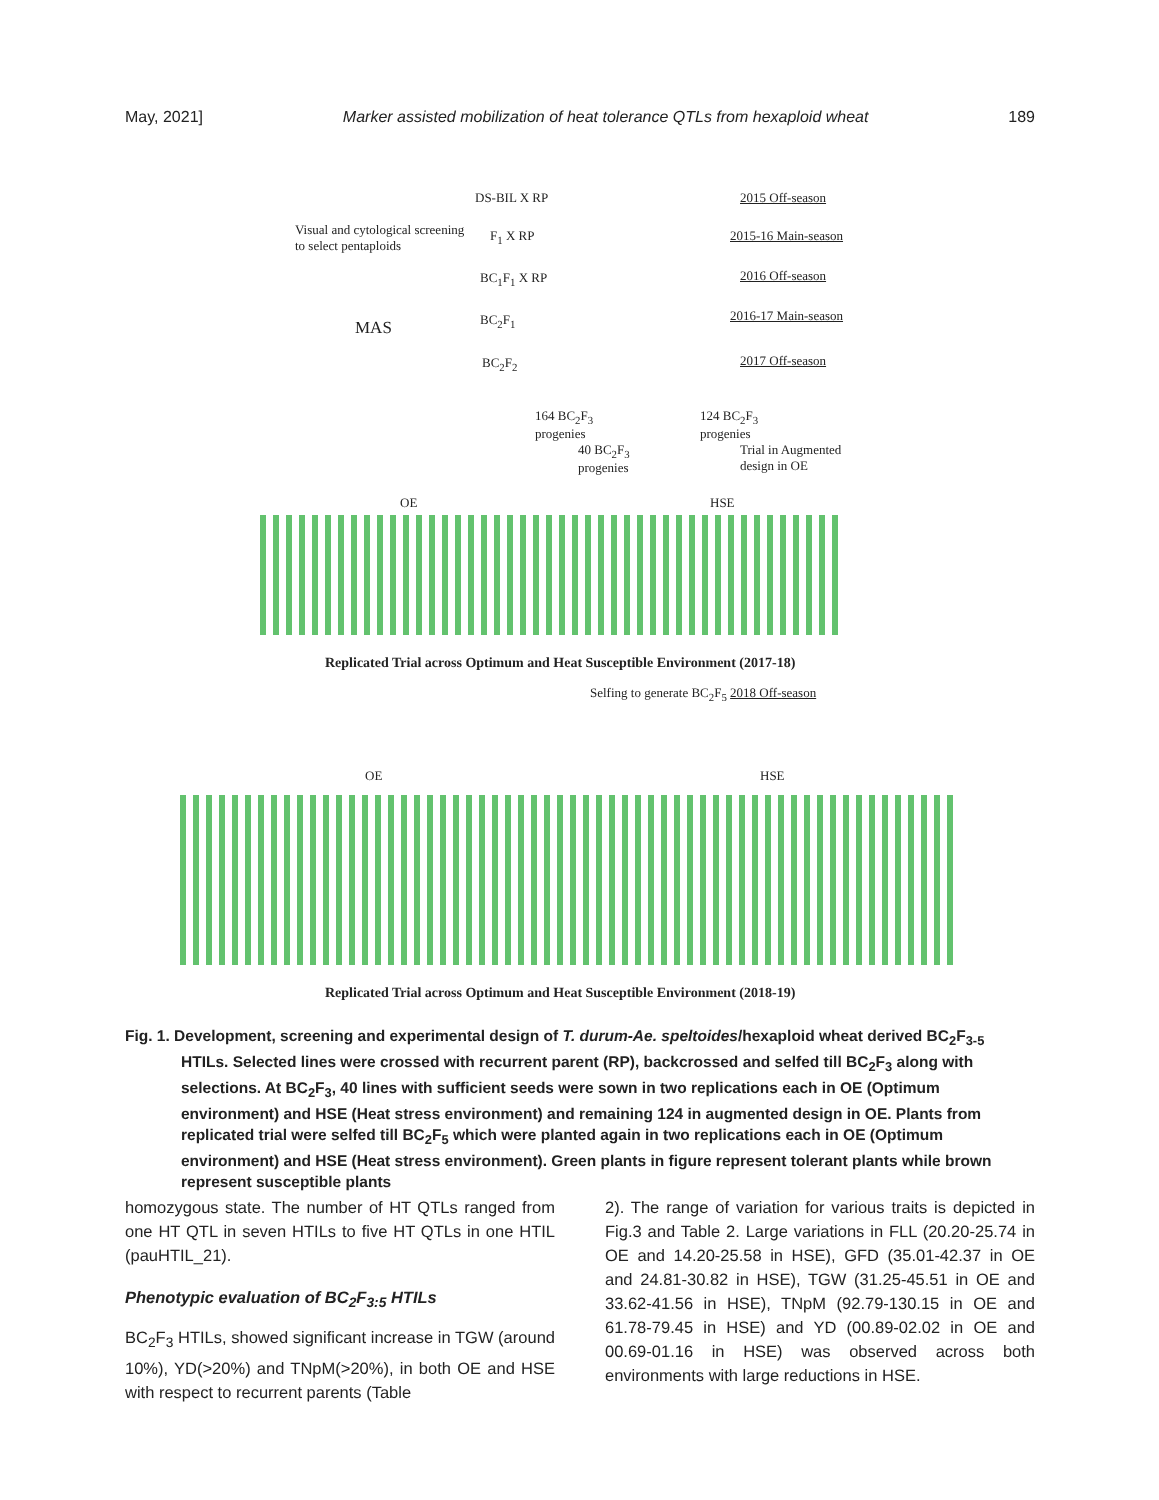May, 2021] Marker assisted mobilization of heat tolerance QTLs from hexaploid wheat 189
DS-BIL X RP 2015 Off-season
Visual and cytological screening to select pentaploids
F<sub>1</sub> X RP 2015-16 Main-season
BC<sub>1</sub>F<sub>1</sub> X RP 2016 Off-season
MAS BC<sub>2</sub>F<sub>1</sub> 2016-17 Main-season
BC<sub>2</sub>F<sub>2</sub> 2017 Off-season
164 BC<sub>2</sub>F<sub>3</sub> progenies
124 BC<sub>2</sub>F<sub>3</sub> progenies
40 BC<sub>2</sub>F<sub>3</sub> progenies
Trial in Augmented design in OE
OE HSE
Replicated Trial across Optimum and Heat Susceptible Environment (2017-18)
Selfing to generate BC<sub>2</sub>F<sub>5</sub> 2018 Off-season
OE HSE
Replicated Trial across Optimum and Heat Susceptible Environment (2018-19)
Fig. 1. Development, screening and experimental design of T. durum-Ae. speltoides/hexaploid wheat derived BC<sub>2</sub>F<sub>3-5</sub> HTILs. Selected lines were crossed with recurrent parent (RP), backcrossed and selfed till BC<sub>2</sub>F<sub>3</sub> along with selections. At BC<sub>2</sub>F<sub>3</sub>, 40 lines with sufficient seeds were sown in two replications each in OE (Optimum environment) and HSE (Heat stress environment) and remaining 124 in augmented design in OE. Plants from replicated trial were selfed till BC<sub>2</sub>F<sub>5</sub> which were planted again in two replications each in OE (Optimum environment) and HSE (Heat stress environment). Green plants in figure represent tolerant plants while brown represent susceptible plants
homozygous state. The number of HT QTLs ranged from one HT QTL in seven HTILs to five HT QTLs in one HTIL (pauHTIL_21).
Phenotypic evaluation of BC<sub>2</sub>F<sub>3:5</sub> HTILs
BC<sub>2</sub>F<sub>3</sub> HTILs, showed significant increase in TGW (around 10%), YD(>20%) and TNpM(>20%), in both OE and HSE with respect to recurrent parents (Table
2). The range of variation for various traits is depicted in Fig.3 and Table 2. Large variations in FLL (20.20-25.74 in OE and 14.20-25.58 in HSE), GFD (35.01-42.37 in OE and 24.81-30.82 in HSE), TGW (31.25-45.51 in OE and 33.62-41.56 in HSE), TNpM (92.79-130.15 in OE and 61.78-79.45 in HSE) and YD (00.89-02.02 in OE and 00.69-01.16 in HSE) was observed across both environments with large reductions in HSE.